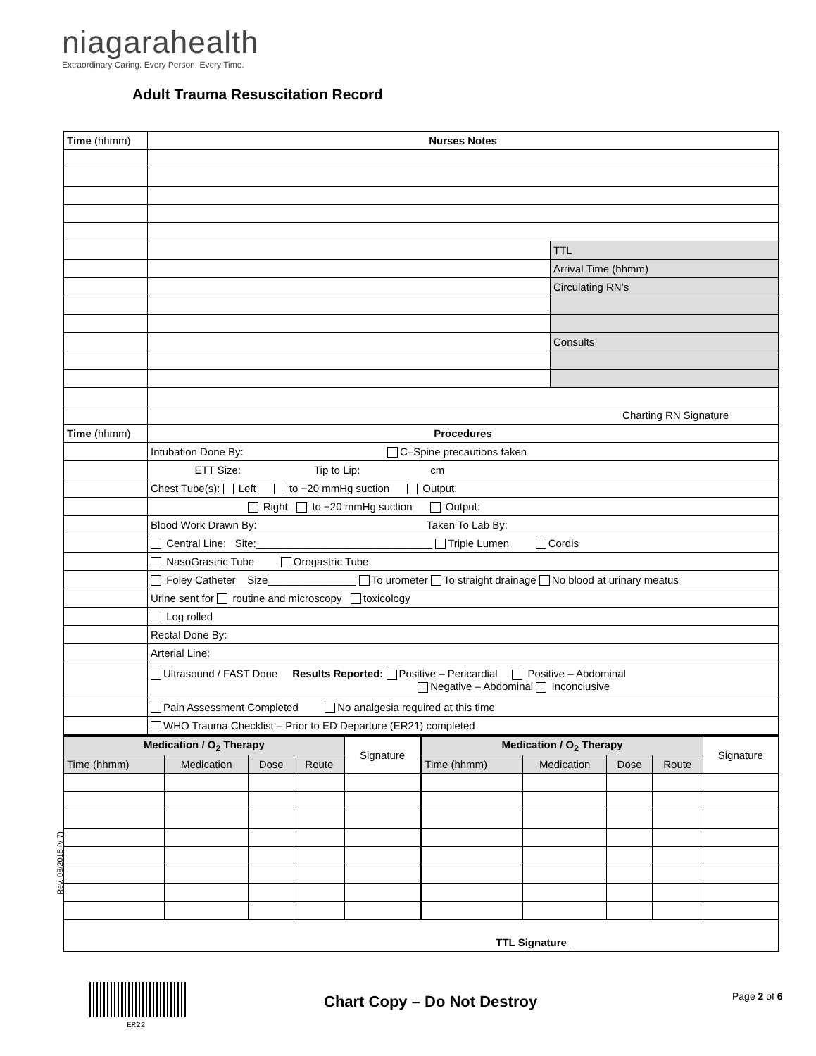niagarahealth
Extraordinary Caring. Every Person. Every Time.
Adult Trauma Resuscitation Record
| Time (hhmm) | Nurses Notes | |
| --- | --- | --- |
| | | TTL |
| | | Arrival Time (hhmm) |
| | | Circulating RN’s |
| | | Consults |
| | Charting RN Signature | |
| Time (hhmm) | Procedures | |
| | Intubation Done By: C–Spine precautions taken | |
| | ETT Size: Tip to Lip: cm | |
| | Chest Tube(s): Left to −20 mmHg suction Output: | |
| | Right to −20 mmHg suction Output: | |
| | Blood Work Drawn By: Taken To Lab By: | |
| | Central Line: Site:______________________________ Triple Lumen Cordis | |
| | NasoGrastric Tube Orogastric Tube | |
| | Foley Catheter Size_______________ To urometer To straight drainage No blood at urinary meatus | |
| | Urine sent for routine and microscopy toxicology | |
| | Log rolled | |
| | Rectal Done By: | |
| | Arterial Line: | |
| | Ultrasound / FAST Done Results Reported: Positive – Pericardial Positive – Abdominal Negative – Abdominal Inconclusive | |
| | Pain Assessment Completed No analgesia required at this time | |
| | WHO Trauma Checklist – Prior to ED Departure (ER21) completed | |
| Medication / O<sub>2</sub> Therapy | | | | Signature | Medication / O<sub>2</sub> Therapy | | | | Signature |
| --- | --- | --- | --- | --- | --- | --- | --- | --- | --- |
| Time (hhmm) | Medication | Dose | Route | | Time (hhmm) | Medication | Dose | Route | |
| TTL Signature ___________________________________ | | | | | | | | | |
Rev. 08/2015 (v 7)
ER22
Chart Copy – Do Not Destroy Page 2 of 6